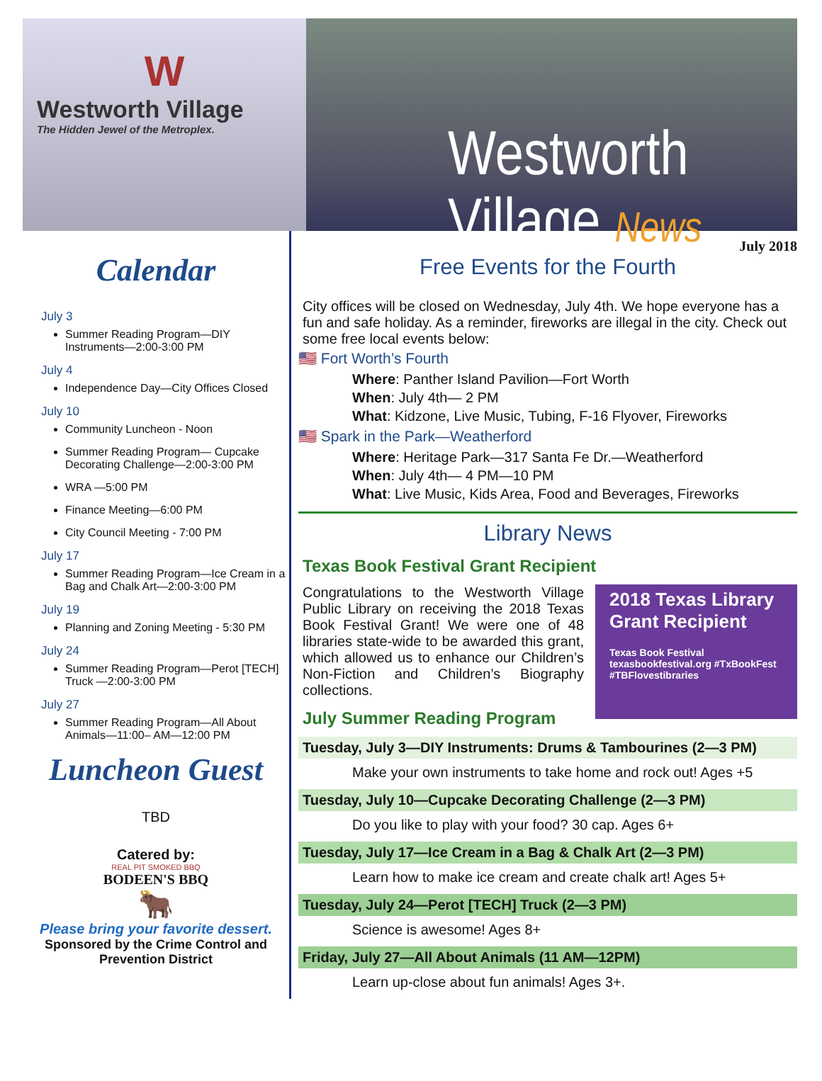W
Westworth Village
The Hidden Jewel of the Metroplex.
Westworth Village News
Calendar
July 3
Summer Reading Program—DIY Instruments—2:00-3:00 PM
July 4
Independence Day—City Offices Closed
July 10
Community Luncheon - Noon
Summer Reading Program— Cupcake Decorating Challenge—2:00-3:00 PM
WRA —5:00 PM
Finance Meeting—6:00 PM
City Council Meeting - 7:00 PM
July 17
Summer Reading Program—Ice Cream in a Bag and Chalk Art—2:00-3:00 PM
July 19
Planning and Zoning Meeting - 5:30 PM
July 24
Summer Reading Program—Perot [TECH] Truck —2:00-3:00 PM
July 27
Summer Reading Program—All About Animals—11:00– AM—12:00 PM
Luncheon Guest
TBD
Catered by:
REAL PIT SMOKED BBQ
BODEEN'S BBQ
🐂
Please bring your favorite dessert.
Sponsored by the Crime Control and Prevention District
July 2018
Free Events for the Fourth
City offices will be closed on Wednesday, July 4th. We hope everyone has a fun and safe holiday. As a reminder, fireworks are illegal in the city. Check out some free local events below:
🇺🇸 Fort Worth’s Fourth
Where: Panther Island Pavilion—Fort Worth
When: July 4th— 2 PM
What: Kidzone, Live Music, Tubing, F-16 Flyover, Fireworks
🇺🇸 Spark in the Park—Weatherford
Where: Heritage Park—317 Santa Fe Dr.—Weatherford
When: July 4th— 4 PM—10 PM
What: Live Music, Kids Area, Food and Beverages, Fireworks
Library News
Texas Book Festival Grant Recipient
2018 Texas Library Grant Recipient
Texas Book Festival
texasbookfestival.org #TxBookFest #TBFlovestibraries
Congratulations to the Westworth Village Public Library on receiving the 2018 Texas Book Festival Grant! We were one of 48 libraries state-wide to be awarded this grant, which allowed us to enhance our Children’s Non-Fiction and Children’s Biography collections.
July Summer Reading Program
Tuesday, July 3—DIY Instruments: Drums & Tambourines (2—3 PM)
Make your own instruments to take home and rock out! Ages +5
Tuesday, July 10—Cupcake Decorating Challenge (2—3 PM)
Do you like to play with your food? 30 cap. Ages 6+
Tuesday, July 17—Ice Cream in a Bag & Chalk Art (2—3 PM)
Learn how to make ice cream and create chalk art! Ages 5+
Tuesday, July 24—Perot [TECH] Truck (2—3 PM)
Science is awesome! Ages 8+
Friday, July 27—All About Animals (11 AM—12PM)
Learn up-close about fun animals! Ages 3+.